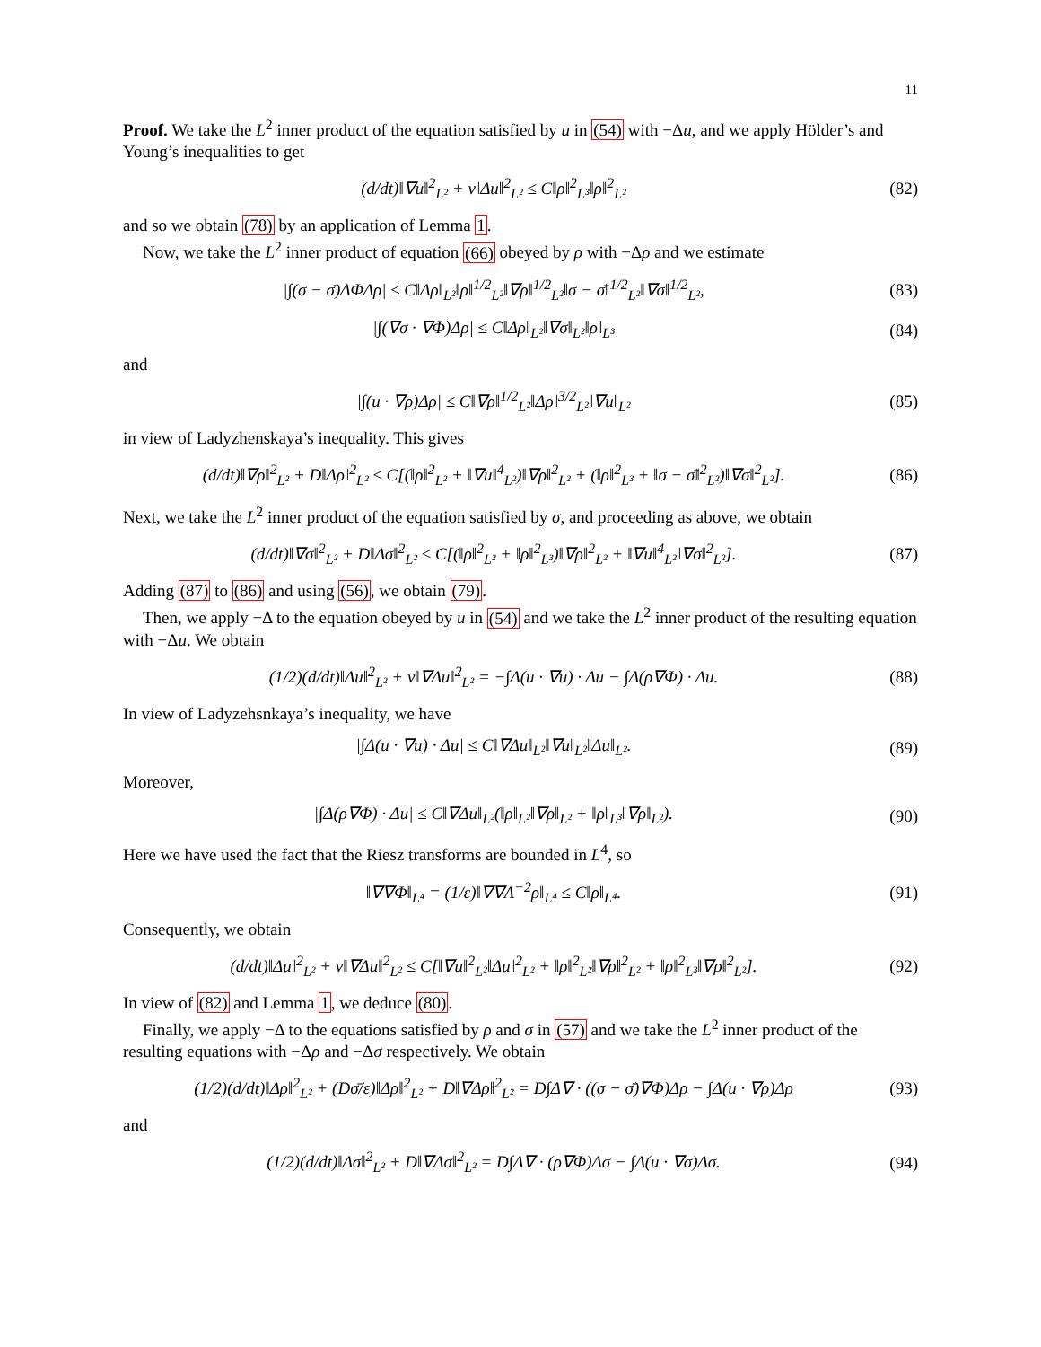11
Proof. We take the L<sup>2</sup> inner product of the equation satisfied by u in (54) with −Δu, and we apply Hölder’s and Young’s inequalities to get
(d/dt)‖∇u‖<sup>2</sup><sub>L²</sub> + ν‖Δu‖<sup>2</sup><sub>L²</sub> ≤ C‖ρ‖<sup>2</sup><sub>L³</sub>‖ρ‖<sup>2</sup><sub>L²</sub>
(82)
and so we obtain (78) by an application of Lemma 1.
Now, we take the L<sup>2</sup> inner product of equation (66) obeyed by ρ with −Δρ and we estimate
|∫(σ − σ̄)ΔΦΔρ| ≤ C‖Δρ‖<sub>L²</sub>‖ρ‖<sup>1/2</sup><sub>L²</sub>‖∇ρ‖<sup>1/2</sup><sub>L²</sub>‖σ − σ̄‖<sup>1/2</sup><sub>L²</sub>‖∇σ‖<sup>1/2</sup><sub>L²</sub>,
(83)
|∫(∇σ · ∇Φ)Δρ| ≤ C‖Δρ‖<sub>L²</sub>‖∇σ‖<sub>L²</sub>‖ρ‖<sub>L³</sub>
(84)
and
|∫(u · ∇ρ)Δρ| ≤ C‖∇ρ‖<sup>1/2</sup><sub>L²</sub>‖Δρ‖<sup>3/2</sup><sub>L²</sub>‖∇u‖<sub>L²</sub>
(85)
in view of Ladyzhenskaya’s inequality. This gives
(d/dt)‖∇ρ‖<sup>2</sup><sub>L²</sub> + D‖Δρ‖<sup>2</sup><sub>L²</sub> ≤ C[(‖ρ‖<sup>2</sup><sub>L²</sub> + ‖∇u‖<sup>4</sup><sub>L²</sub>)‖∇ρ‖<sup>2</sup><sub>L²</sub> + (‖ρ‖<sup>2</sup><sub>L³</sub> + ‖σ − σ̄‖<sup>2</sup><sub>L²</sub>)‖∇σ‖<sup>2</sup><sub>L²</sub>].
(86)
Next, we take the L<sup>2</sup> inner product of the equation satisfied by σ, and proceeding as above, we obtain
(d/dt)‖∇σ‖<sup>2</sup><sub>L²</sub> + D‖Δσ‖<sup>2</sup><sub>L²</sub> ≤ C[(‖ρ‖<sup>2</sup><sub>L²</sub> + ‖ρ‖<sup>2</sup><sub>L³</sub>)‖∇ρ‖<sup>2</sup><sub>L²</sub> + ‖∇u‖<sup>4</sup><sub>L²</sub>‖∇σ‖<sup>2</sup><sub>L²</sub>].
(87)
Adding (87) to (86) and using (56), we obtain (79).
Then, we apply −Δ to the equation obeyed by u in (54) and we take the L<sup>2</sup> inner product of the resulting equation with −Δu. We obtain
(1/2)(d/dt)‖Δu‖<sup>2</sup><sub>L²</sub> + ν‖∇Δu‖<sup>2</sup><sub>L²</sub> = −∫Δ(u · ∇u) · Δu − ∫Δ(ρ∇Φ) · Δu.
(88)
In view of Ladyzehsnkaya’s inequality, we have
|∫Δ(u · ∇u) · Δu| ≤ C‖∇Δu‖<sub>L²</sub>‖∇u‖<sub>L²</sub>‖Δu‖<sub>L²</sub>.
(89)
Moreover,
|∫Δ(ρ∇Φ) · Δu| ≤ C‖∇Δu‖<sub>L²</sub>(‖ρ‖<sub>L²</sub>‖∇ρ‖<sub>L²</sub> + ‖ρ‖<sub>L³</sub>‖∇ρ‖<sub>L²</sub>).
(90)
Here we have used the fact that the Riesz transforms are bounded in L<sup>4</sup>, so
‖∇∇Φ‖<sub>L⁴</sub> = (1/ε)‖∇∇Λ<sup>−2</sup>ρ‖<sub>L⁴</sub> ≤ C‖ρ‖<sub>L⁴</sub>.
(91)
Consequently, we obtain
(d/dt)‖Δu‖<sup>2</sup><sub>L²</sub> + ν‖∇Δu‖<sup>2</sup><sub>L²</sub> ≤ C[‖∇u‖<sup>2</sup><sub>L²</sub>‖Δu‖<sup>2</sup><sub>L²</sub> + ‖ρ‖<sup>2</sup><sub>L²</sub>‖∇ρ‖<sup>2</sup><sub>L²</sub> + ‖ρ‖<sup>2</sup><sub>L³</sub>‖∇ρ‖<sup>2</sup><sub>L²</sub>].
(92)
In view of (82) and Lemma 1, we deduce (80).
Finally, we apply −Δ to the equations satisfied by ρ and σ in (57) and we take the L<sup>2</sup> inner product of the resulting equations with −Δρ and −Δσ respectively. We obtain
(1/2)(d/dt)‖Δρ‖<sup>2</sup><sub>L²</sub> + (Dσ̄/ε)‖Δρ‖<sup>2</sup><sub>L²</sub> + D‖∇Δρ‖<sup>2</sup><sub>L²</sub> = D∫Δ∇ · ((σ − σ̄)∇Φ)Δρ − ∫Δ(u · ∇ρ)Δρ
(93)
and
(1/2)(d/dt)‖Δσ‖<sup>2</sup><sub>L²</sub> + D‖∇Δσ‖<sup>2</sup><sub>L²</sub> = D∫Δ∇ · (ρ∇Φ)Δσ − ∫Δ(u · ∇σ)Δσ.
(94)